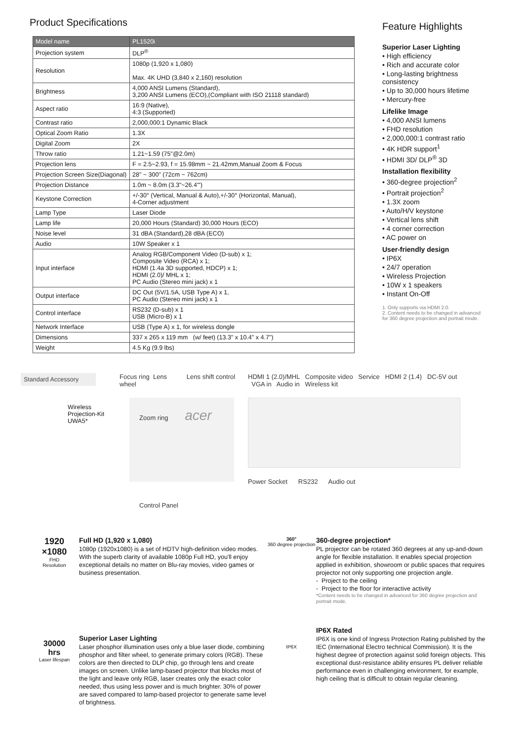Product Specifications
| Model name | PL1520i |
| --- | --- |
| Projection system | DLP<sup>®</sup> |
| Resolution | 1080p (1,920 x 1,080) Max. 4K UHD (3,840 x 2,160) resolution |
| Brightness | 4,000 ANSI Lumens (Standard), 3,200 ANSI Lumens (ECO),(Compliant with ISO 21118 standard) |
| Aspect ratio | 16:9 (Native), 4:3 (Supported) |
| Contrast ratio | 2,000,000:1 Dynamic Black |
| Optical Zoom Ratio | 1.3X |
| Digital Zoom | 2X |
| Throw ratio | 1.21~1.59 (75"@2.0m) |
| Projection lens | F = 2.5~2.93, f = 15.98mm ~ 21.42mm,Manual Zoom & Focus |
| Projection Screen Size(Diagonal) | 28" ~ 300" (72cm ~ 762cm) |
| Projection Distance | 1.0m ~ 8.0m (3.3"~26.4"') |
| Keystone Correction | +/-30° (Vertical, Manual & Auto),+/-30° (Horizontal, Manual), 4-Corner adjustment |
| Lamp Type | Laser Diode |
| Lamp life | 20,000 Hours (Standard) 30,000 Hours (ECO) |
| Noise level | 31 dBA (Standard),28 dBA (ECO) |
| Audio | 10W Speaker x 1 |
| Input interface | Analog RGB/Component Video (D-sub) x 1; Composite Video (RCA) x 1; HDMI (1.4a 3D supported, HDCP) x 1; HDMI (2.0)/ MHL x 1; PC Audio (Stereo mini jack) x 1 |
| Output interface | DC Out (5V/1.5A, USB Type A) x 1, PC Audio (Stereo mini jack) x 1 |
| Control interface | RS232 (D-sub) x 1 USB (Micro-B) x 1 |
| Network Interface | USB (Type A) x 1, for wireless dongle |
| Dimensions | 337 x 265 x 119 mm (w/ feet) (13.3" x 10.4" x 4.7") |
| Weight | 4.5 Kg (9.9 lbs) |
Feature Highlights
Superior Laser Lighting
• High efficiency
• Rich and accurate color
• Long-lasting brightness consistency
• Up to 30,000 hours lifetime
• Mercury-free
Lifelike Image
• 4,000 ANSI lumens
• FHD resolution
• 2,000,000:1 contrast ratio
• 4K HDR support<sup>1</sup>
• HDMI 3D/ DLP<sup>®</sup> 3D
Installation flexibility
• 360-degree projection<sup>2</sup>
• Portrait projection<sup>2</sup>
• 1.3X zoom
• Auto/H/V keystone
• Vertical lens shift
• 4 corner correction
• AC power on
User-friendly design
• IP6X
• 24/7 operation
• Wireless Projection
• 10W x 1 speakers
• Instant On-Off
1. Only supports via HDMI 2.0.
2. Content needs to be changed in advanced for 360 degree projection and portrait mode.
Standard Accessory
Wireless
Projection-Kit
UWA5*
Focus ring Lens Lens shift control wheel
Zoom ring acer
Control Panel
HDMI 1 (2.0)/MHL Composite video Service HDMI 2 (1.4) DC-5V out VGA in Audio in Wireless kit
Power Socket RS232 Audio out
1920
×1080
FHD
Resolution
Full HD (1,920 x 1,080)
1080p (1920x1080) is a set of HDTV high-definition video modes. With the superb clarity of available 1080p Full HD, you'll enjoy exceptional details no matter on Blu-ray movies, video games or business presentation.
360°
360 degree projection
360-degree projection*
PL projector can be rotated 360 degrees at any up-and-down angle for flexible installation. It enables special projection applied in exhibition, showroom or public spaces that requires projector not only supporting one projection angle.
- Project to the ceiling
- Project to the floor for interactive activity
*Content needs to be changed in advanced for 360 degree projection and portrait mode.
30000
hrs
Laser lifespan
Superior Laser Lighting
Laser phosphor illumination uses only a blue laser diode, combining phosphor and filter wheel, to generate primary colors (RGB). These colors are then directed to DLP chip, go through lens and create images on screen. Unlike lamp-based projector that blocks most of the light and leave only RGB, laser creates only the exact color needed, thus using less power and is much brighter. 30% of power are saved compared to lamp-based projector to generate same level of brightness.
IP6X
IP6X Rated
IP6X is one kind of Ingress Protection Rating published by the IEC (International Electro technical Commission). It is the highest degree of protection against solid foreign objects. This exceptional dust-resistance ability ensures PL deliver reliable performance even in challenging environment, for example, high ceiling that is difficult to obtain regular cleaning.